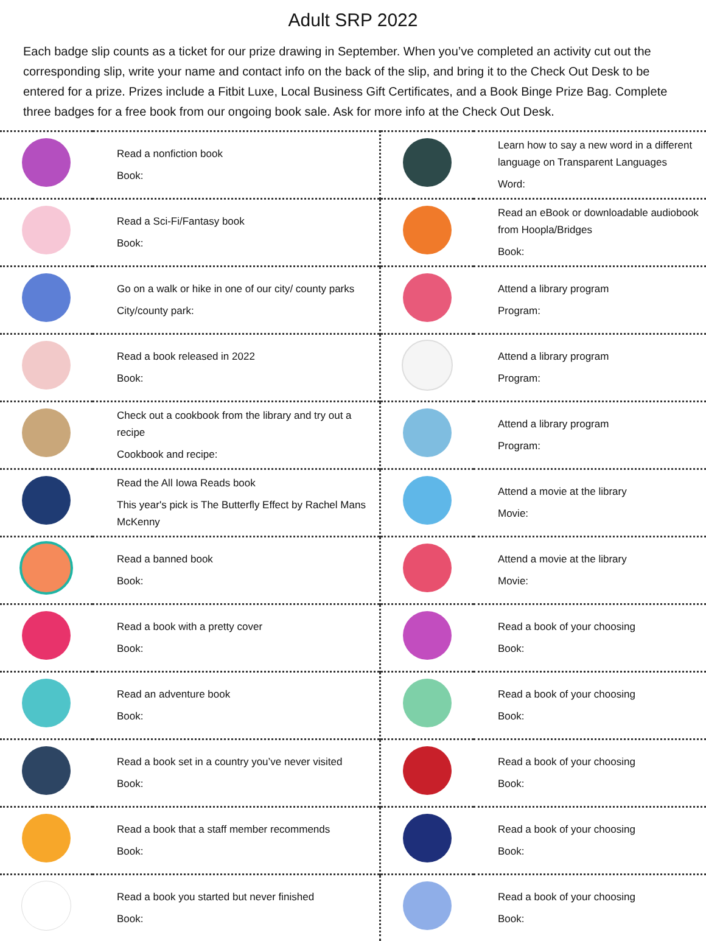Adult SRP 2022
Each badge slip counts as a ticket for our prize drawing in September. When you’ve completed an activity cut out the corresponding slip, write your name and contact info on the back of the slip, and bring it to the Check Out Desk to be entered for a prize. Prizes include a Fitbit Luxe, Local Business Gift Certificates, and a Book Binge Prize Bag. Complete three badges for a free book from our ongoing book sale. Ask for more info at the Check Out Desk.
| | Read a nonfiction book Book: | | Learn how to say a new word in a different language on Transparent Languages Word: |
| | Read a Sci-Fi/Fantasy book Book: | | Read an eBook or downloadable audiobook from Hoopla/Bridges Book: |
| | Go on a walk or hike in one of our city/ county parks City/county park: | | Attend a library program Program: |
| | Read a book released in 2022 Book: | | Attend a library program Program: |
| | Check out a cookbook from the library and try out a recipe Cookbook and recipe: | | Attend a library program Program: |
| | Read the All Iowa Reads book This year's pick is The Butterfly Effect by Rachel Mans McKenny | | Attend a movie at the library Movie: |
| | Read a banned book Book: | | Attend a movie at the library Movie: |
| | Read a book with a pretty cover Book: | | Read a book of your choosing Book: |
| | Read an adventure book Book: | | Read a book of your choosing Book: |
| | Read a book set in a country you’ve never visited Book: | | Read a book of your choosing Book: |
| | Read a book that a staff member recommends Book: | | Read a book of your choosing Book: |
| | Read a book you started but never finished Book: | | Read a book of your choosing Book: |